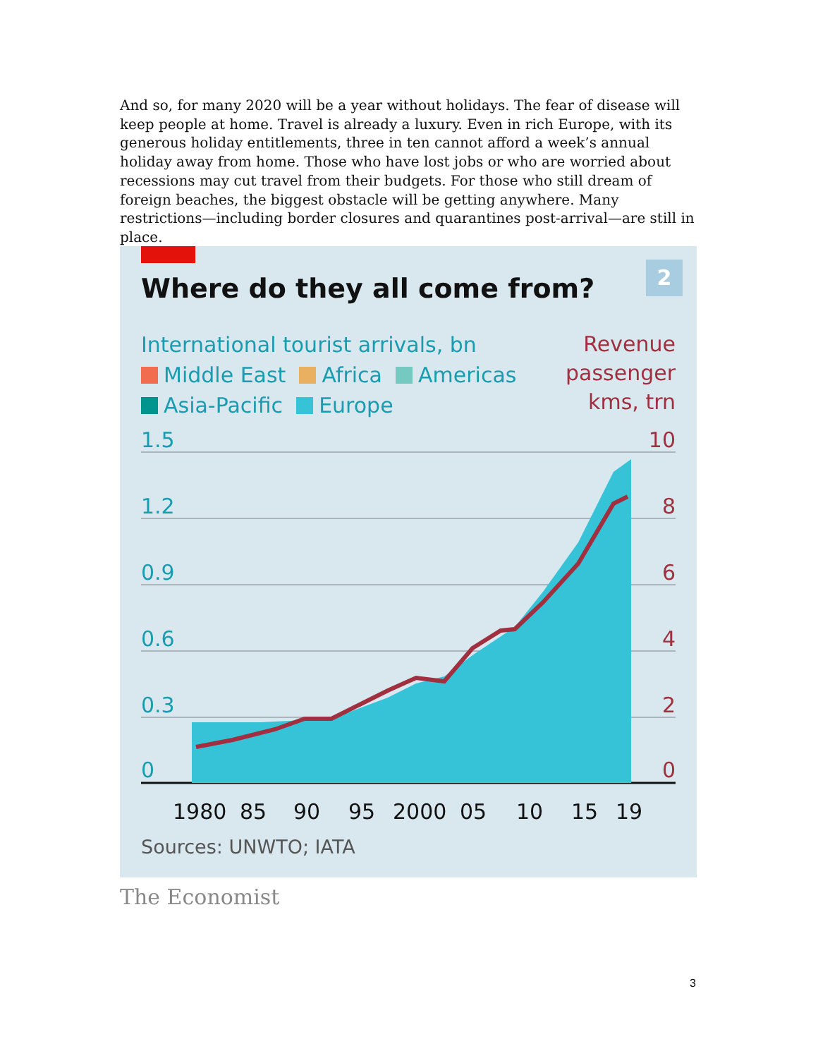And so, for many 2020 will be a year without holidays. The fear of disease will keep people at home. Travel is already a luxury. Even in rich Europe, with its generous holiday entitlements, three in ten cannot afford a week’s annual holiday away from home. Those who have lost jobs or who are worried about recessions may cut travel from their budgets. For those who still dream of foreign beaches, the biggest obstacle will be getting anywhere. Many restrictions—including border closures and quarantines post-arrival—are still in place.
Where do they all come from?
2
International tourist arrivals, bn
Middle East Africa Americas
Asia-Pacific Europe
Revenue
passenger
kms, trn
1.5
1.2
0.9
0.6
0.3
0
10
8
6
4
2
0
1980
85
90
95
2000
05
10
15
19
Sources: UNWTO; IATA
The Economist
3